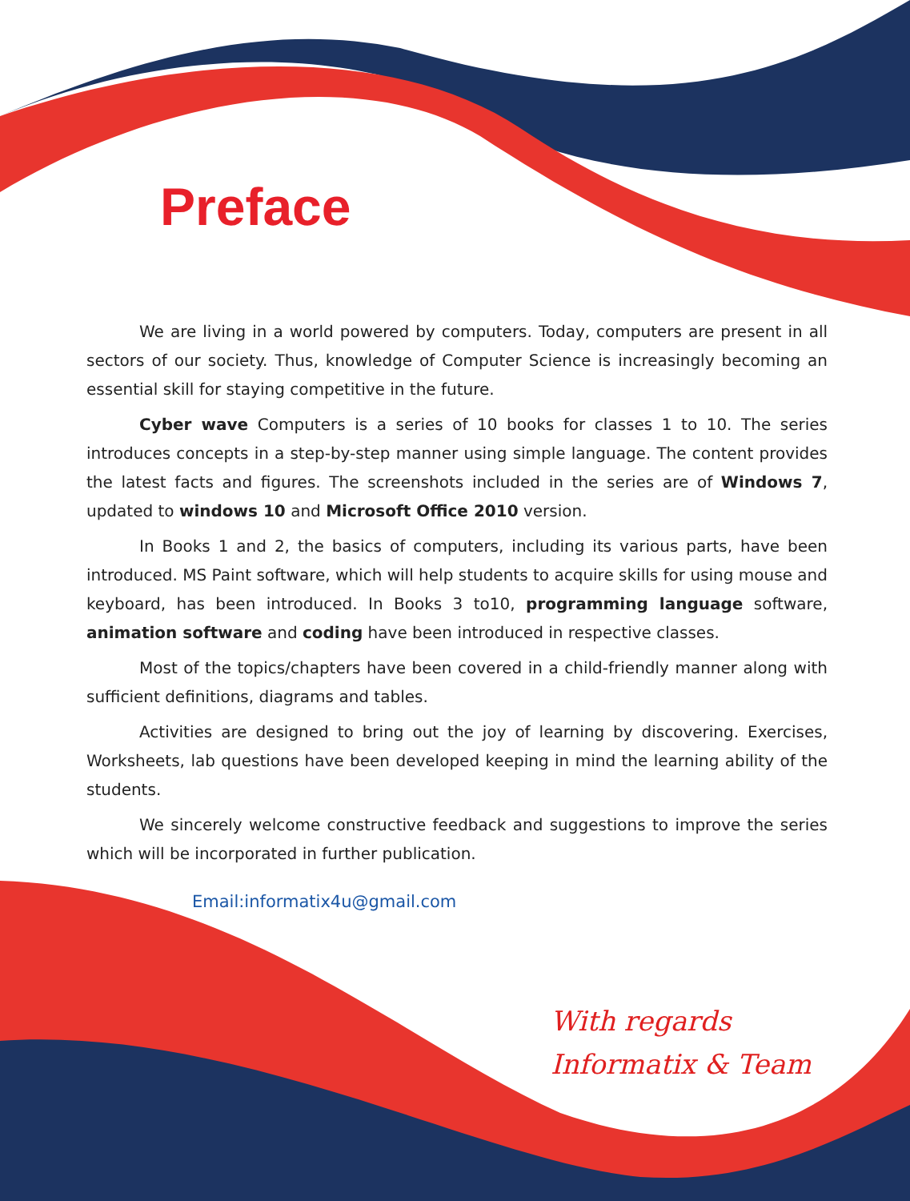Preface
We are living in a world powered by computers. Today, computers are present in all sectors of our society. Thus, knowledge of Computer Science is increasingly becoming an essential skill for staying competitive in the future.
Cyber wave Computers is a series of 10 books for classes 1 to 10. The series introduces concepts in a step-by-step manner using simple language. The content provides the latest facts and figures. The screenshots included in the series are of Windows 7, updated to windows 10 and Microsoft Office 2010 version.
In Books 1 and 2, the basics of computers, including its various parts, have been introduced. MS Paint software, which will help students to acquire skills for using mouse and keyboard, has been introduced. In Books 3 to10, programming language software, animation software and coding have been introduced in respective classes.
Most of the topics/chapters have been covered in a child-friendly manner along with sufficient definitions, diagrams and tables.
Activities are designed to bring out the joy of learning by discovering. Exercises, Worksheets, lab questions have been developed keeping in mind the learning ability of the students.
We sincerely welcome constructive feedback and suggestions to improve the series which will be incorporated in further publication.
Email:informatix4u@gmail.com
With regards
Informatix & Team